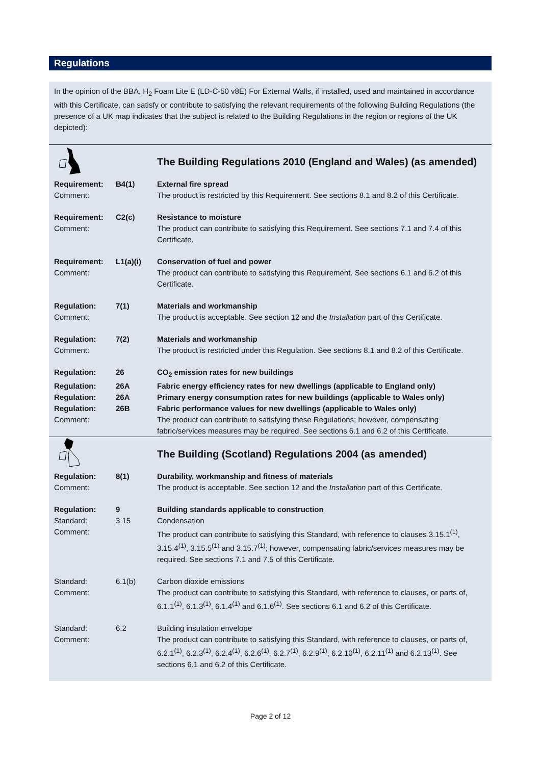Regulations
In the opinion of the BBA, H<sub>2</sub> Foam Lite E (LD-C-50 v8E) For External Walls, if installed, used and maintained in accordance with this Certificate, can satisfy or contribute to satisfying the relevant requirements of the following Building Regulations (the presence of a UK map indicates that the subject is related to the Building Regulations in the region or regions of the UK depicted):
| | | The Building Regulations 2010 (England and Wales) (as amended) |
| Requirement: Comment: | B4(1) | External fire spread The product is restricted by this Requirement. See sections 8.1 and 8.2 of this Certificate. |
| Requirement: Comment: | C2(c) | Resistance to moisture The product can contribute to satisfying this Requirement. See sections 7.1 and 7.4 of this Certificate. |
| Requirement: Comment: | L1(a)(i) | Conservation of fuel and power The product can contribute to satisfying this Requirement. See sections 6.1 and 6.2 of this Certificate. |
| Regulation: Comment: | 7(1) | Materials and workmanship The product is acceptable. See section 12 and the Installation part of this Certificate. |
| Regulation: Comment: | 7(2) | Materials and workmanship The product is restricted under this Regulation. See sections 8.1 and 8.2 of this Certificate. |
| Regulation: | 26 | CO<sub>2</sub> emission rates for new buildings |
| Regulation: | 26A | Fabric energy efficiency rates for new dwellings (applicable to England only) |
| Regulation: | 26A | Primary energy consumption rates for new buildings (applicable to Wales only) |
| Regulation: | 26B | Fabric performance values for new dwellings (applicable to Wales only) |
| Comment: | | The product can contribute to satisfying these Regulations; however, compensating fabric/services measures may be required. See sections 6.1 and 6.2 of this Certificate. |
| | | The Building (Scotland) Regulations 2004 (as amended) |
| Regulation: Comment: | 8(1) | Durability, workmanship and fitness of materials The product is acceptable. See section 12 and the Installation part of this Certificate. |
| Regulation: Standard: Comment: | 9 3.15 | Building standards applicable to construction Condensation The product can contribute to satisfying this Standard, with reference to clauses 3.15.1<sup>(1)</sup>, 3.15.4<sup>(1)</sup>, 3.15.5<sup>(1)</sup> and 3.15.7<sup>(1)</sup>; however, compensating fabric/services measures may be required. See sections 7.1 and 7.5 of this Certificate. |
| Standard: Comment: | 6.1(b) | Carbon dioxide emissions The product can contribute to satisfying this Standard, with reference to clauses, or parts of, 6.1.1<sup>(1)</sup>, 6.1.3<sup>(1)</sup>, 6.1.4<sup>(1)</sup> and 6.1.6<sup>(1)</sup>. See sections 6.1 and 6.2 of this Certificate. |
| Standard: Comment: | 6.2 | Building insulation envelope The product can contribute to satisfying this Standard, with reference to clauses, or parts of, 6.2.1<sup>(1)</sup>, 6.2.3<sup>(1)</sup>, 6.2.4<sup>(1)</sup>, 6.2.6<sup>(1)</sup>, 6.2.7<sup>(1)</sup>, 6.2.9<sup>(1)</sup>, 6.2.10<sup>(1)</sup>, 6.2.11<sup>(1)</sup> and 6.2.13<sup>(1)</sup>. See sections 6.1 and 6.2 of this Certificate. |
Page 2 of 12